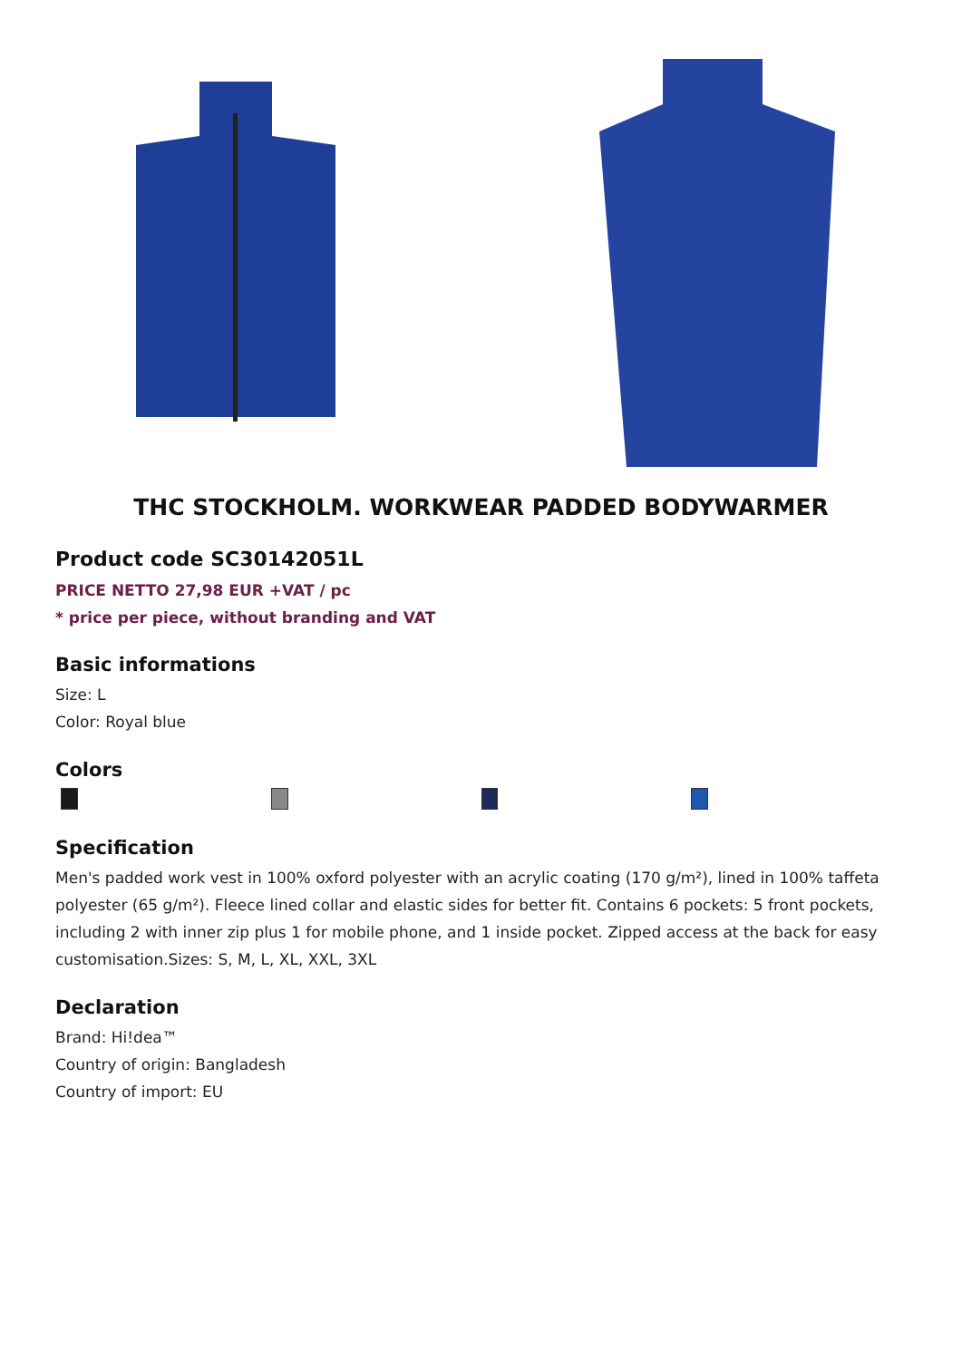THC STOCKHOLM. WORKWEAR PADDED BODYWARMER
Product code SC30142051L
PRICE NETTO 27,98 EUR +VAT / pc
* price per piece, without branding and VAT
Basic informations
Size: L
Color: Royal blue
Colors
Specification
Men's padded work vest in 100% oxford polyester with an acrylic coating (170 g/m²), lined in 100% taffeta polyester (65 g/m²). Fleece lined collar and elastic sides for better fit. Contains 6 pockets: 5 front pockets, including 2 with inner zip plus 1 for mobile phone, and 1 inside pocket. Zipped access at the back for easy customisation.Sizes: S, M, L, XL, XXL, 3XL
Declaration
Brand: Hi!dea™
Country of origin: Bangladesh
Country of import: EU